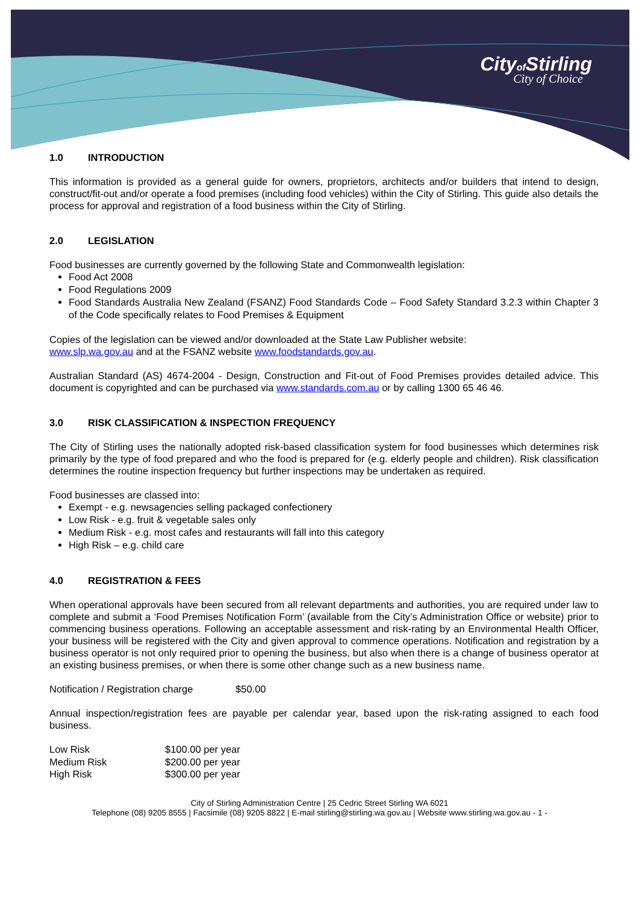Cityof Stirling
City of Choice
1.0 INTRODUCTION
This information is provided as a general guide for owners, proprietors, architects and/or builders that intend to design, construct/fit-out and/or operate a food premises (including food vehicles) within the City of Stirling. This guide also details the process for approval and registration of a food business within the City of Stirling.
2.0 LEGISLATION
Food businesses are currently governed by the following State and Commonwealth legislation:
Food Act 2008
Food Regulations 2009
Food Standards Australia New Zealand (FSANZ) Food Standards Code – Food Safety Standard 3.2.3 within Chapter 3 of the Code specifically relates to Food Premises & Equipment
Copies of the legislation can be viewed and/or downloaded at the State Law Publisher website:
www.slp.wa.gov.au and at the FSANZ website www.foodstandards.gov.au.
Australian Standard (AS) 4674-2004 - Design, Construction and Fit-out of Food Premises provides detailed advice. This document is copyrighted and can be purchased via www.standards.com.au or by calling 1300 65 46 46.
3.0 RISK CLASSIFICATION & INSPECTION FREQUENCY
The City of Stirling uses the nationally adopted risk-based classification system for food businesses which determines risk primarily by the type of food prepared and who the food is prepared for (e.g. elderly people and children). Risk classification determines the routine inspection frequency but further inspections may be undertaken as required.
Food businesses are classed into:
Exempt - e.g. newsagencies selling packaged confectionery
Low Risk - e.g. fruit & vegetable sales only
Medium Risk - e.g. most cafes and restaurants will fall into this category
High Risk – e.g. child care
4.0 REGISTRATION & FEES
When operational approvals have been secured from all relevant departments and authorities, you are required under law to complete and submit a ‘Food Premises Notification Form’ (available from the City’s Administration Office or website) prior to commencing business operations. Following an acceptable assessment and risk-rating by an Environmental Health Officer, your business will be registered with the City and given approval to commence operations. Notification and registration by a business operator is not only required prior to opening the business, but also when there is a change of business operator at an existing business premises, or when there is some other change such as a new business name.
Notification / Registration charge $50.00
Annual inspection/registration fees are payable per calendar year, based upon the risk-rating assigned to each food business.
| Low Risk | $100.00 per year |
| Medium Risk | $200.00 per year |
| High Risk | $300.00 per year |
City of Stirling Administration Centre | 25 Cedric Street Stirling WA 6021
Telephone (08) 9205 8555 | Facsimile (08) 9205 8822 | E-mail stirling@stirling.wa.gov.au | Website www.stirling.wa.gov.au - 1 -